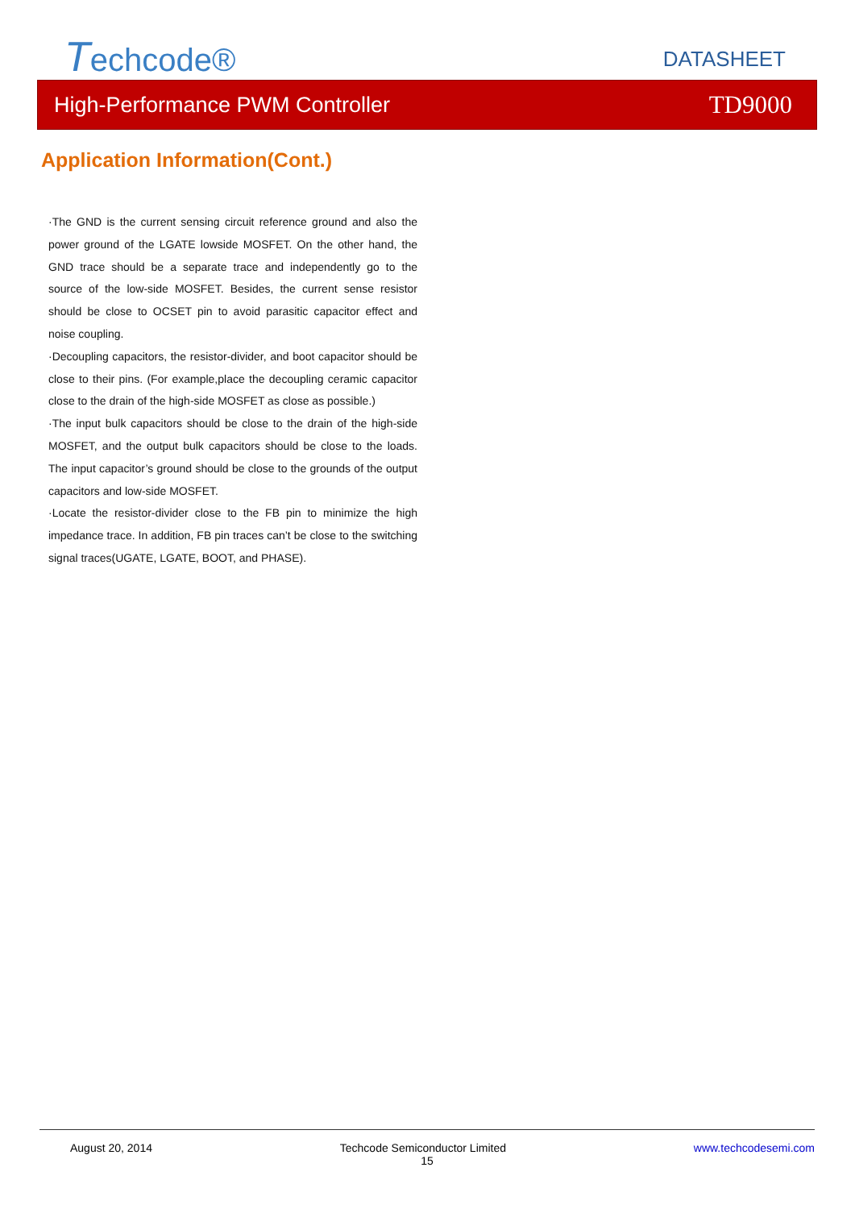Techcode® DATASHEET
High-Performance PWM Controller TD9000
Application Information(Cont.)
·The GND is the current sensing circuit reference ground and also the power ground of the LGATE lowside MOSFET. On the other hand, the GND trace should be a separate trace and independently go to the source of the low-side MOSFET. Besides, the current sense resistor should be close to OCSET pin to avoid parasitic capacitor effect and noise coupling.
·Decoupling capacitors, the resistor-divider, and boot capacitor should be close to their pins. (For example,place the decoupling ceramic capacitor close to the drain of the high-side MOSFET as close as possible.)
·The input bulk capacitors should be close to the drain of the high-side MOSFET, and the output bulk capacitors should be close to the loads. The input capacitor’s ground should be close to the grounds of the output capacitors and low-side MOSFET.
·Locate the resistor-divider close to the FB pin to minimize the high impedance trace. In addition, FB pin traces can’t be close to the switching signal traces(UGATE, LGATE, BOOT, and PHASE).
August 20, 2014 Techcode Semiconductor Limited www.techcodesemi.com
15